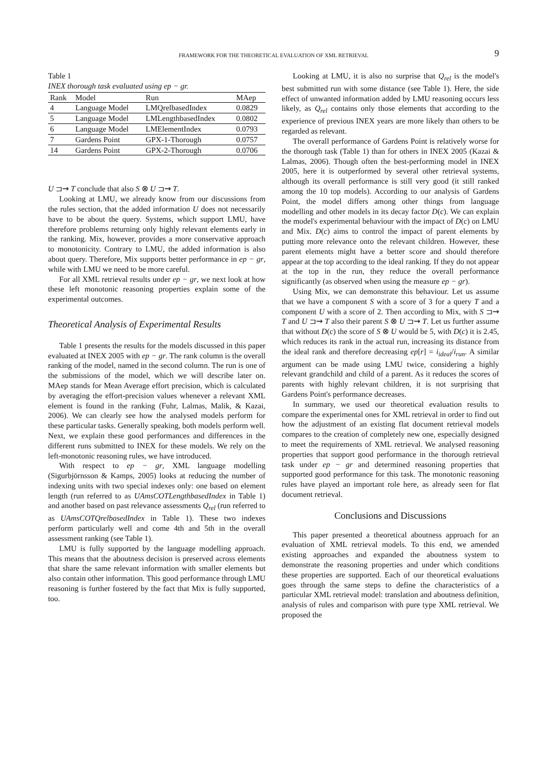FRAMEWORK FOR THE THEORETICAL EVALUATION OF XML RETRIEVAL 9
Table 1
INEX thorough task evaluated using ep − gr.
| Rank | Model | Run | MAep |
| --- | --- | --- | --- |
| 4 | Language Model | LMQrelbasedIndex | 0.0829 |
| 5 | Language Model | LMLengthbasedIndex | 0.0802 |
| 6 | Language Model | LMElementIndex | 0.0793 |
| 7 | Gardens Point | GPX-1-Thorough | 0.0757 |
| 14 | Gardens Point | GPX-2-Thorough | 0.0706 |
U ⊐⇝ T conclude that also S ⊗ U ⊐⇝ T.
Looking at LMU, we already know from our discussions from the rules section, that the added information U does not necessarily have to be about the query. Systems, which support LMU, have therefore problems returning only highly relevant elements early in the ranking. Mix, however, provides a more conservative approach to monotonicity. Contrary to LMU, the added information is also about query. Therefore, Mix supports better performance in ep − gr, while with LMU we need to be more careful.
For all XML retrieval results under ep − gr, we next look at how these left monotonic reasoning properties explain some of the experimental outcomes.
Theoretical Analysis of Experimental Results
Table 1 presents the results for the models discussed in this paper evaluated at INEX 2005 with ep − gr. The rank column is the overall ranking of the model, named in the second column. The run is one of the submissions of the model, which we will describe later on. MAep stands for Mean Average effort precision, which is calculated by averaging the effort-precision values whenever a relevant XML element is found in the ranking (Fuhr, Lalmas, Malik, & Kazai, 2006). We can clearly see how the analysed models perform for these particular tasks. Generally speaking, both models perform well. Next, we explain these good performances and differences in the different runs submitted to INEX for these models. We rely on the left-monotonic reasoning rules, we have introduced.
With respect to ep − gr, XML language modelling (Sigurbjörnsson & Kamps, 2005) looks at reducing the number of indexing units with two special indexes only: one based on element length (run referred to as UAmsCOTLengthbasedIndex in Table 1) and another based on past relevance assessments Q<sub>rel</sub> (run referred to as UAmsCOTQrelbasedIndex in Table 1). These two indexes perform particularly well and come 4th and 5th in the overall assessment ranking (see Table 1).
LMU is fully supported by the language modelling approach. This means that the aboutness decision is preserved across elements that share the same relevant information with smaller elements but also contain other information. This good performance through LMU reasoning is further fostered by the fact that Mix is fully supported, too.
Looking at LMU, it is also no surprise that Q<sub>rel</sub> is the model's best submitted run with some distance (see Table 1). Here, the side effect of unwanted information added by LMU reasoning occurs less likely, as Q<sub>rel</sub> contains only those elements that according to the experience of previous INEX years are more likely than others to be regarded as relevant.
The overall performance of Gardens Point is relatively worse for the thorough task (Table 1) than for others in INEX 2005 (Kazai & Lalmas, 2006). Though often the best-performing model in INEX 2005, here it is outperformed by several other retrieval systems, although its overall performance is still very good (it still ranked among the 10 top models). According to our analysis of Gardens Point, the model differs among other things from language modelling and other models in its decay factor D(c). We can explain the model's experimental behaviour with the impact of D(c) on LMU and Mix. D(c) aims to control the impact of parent elements by putting more relevance onto the relevant children. However, these parent elements might have a better score and should therefore appear at the top according to the ideal ranking. If they do not appear at the top in the run, they reduce the overall performance significantly (as observed when using the measure ep − gr).
Using Mix, we can demonstrate this behaviour. Let us assume that we have a component S with a score of 3 for a query T and a component U with a score of 2. Then according to Mix, with S ⊐⇝ T and U ⊐⇝ T also their parent S ⊗ U ⊐⇝ T. Let us further assume that without D(c) the score of S ⊗ U would be 5, with D(c) it is 2.45, which reduces its rank in the actual run, increasing its distance from the ideal rank and therefore decreasing ep[r] = i<sub>ideal</sub>/i<sub>run</sub>. A similar argument can be made using LMU twice, considering a highly relevant grandchild and child of a parent. As it reduces the scores of parents with highly relevant children, it is not surprising that Gardens Point's performance decreases.
In summary, we used our theoretical evaluation results to compare the experimental ones for XML retrieval in order to find out how the adjustment of an existing flat document retrieval models compares to the creation of completely new one, especially designed to meet the requirements of XML retrieval. We analysed reasoning properties that support good performance in the thorough retrieval task under ep − gr and determined reasoning properties that supported good performance for this task. The monotonic reasoning rules have played an important role here, as already seen for flat document retrieval.
Conclusions and Discussions
This paper presented a theoretical aboutness approach for an evaluation of XML retrieval models. To this end, we amended existing approaches and expanded the aboutness system to demonstrate the reasoning properties and under which conditions these properties are supported. Each of our theoretical evaluations goes through the same steps to define the characteristics of a particular XML retrieval model: translation and aboutness definition, analysis of rules and comparison with pure type XML retrieval. We proposed the